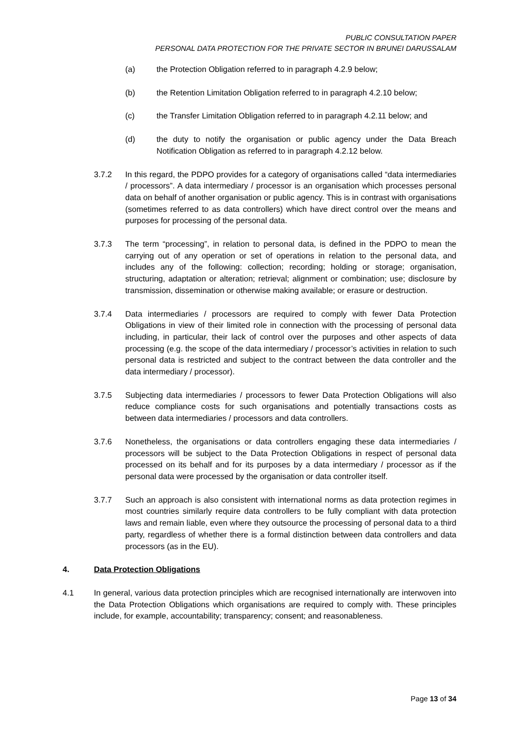PUBLIC CONSULTATION PAPER
PERSONAL DATA PROTECTION FOR THE PRIVATE SECTOR IN BRUNEI DARUSSALAM
(a) the Protection Obligation referred to in paragraph 4.2.9 below;
(b) the Retention Limitation Obligation referred to in paragraph 4.2.10 below;
(c) the Transfer Limitation Obligation referred to in paragraph 4.2.11 below; and
(d) the duty to notify the organisation or public agency under the Data Breach Notification Obligation as referred to in paragraph 4.2.12 below.
3.7.2 In this regard, the PDPO provides for a category of organisations called “data intermediaries / processors”. A data intermediary / processor is an organisation which processes personal data on behalf of another organisation or public agency. This is in contrast with organisations (sometimes referred to as data controllers) which have direct control over the means and purposes for processing of the personal data.
3.7.3 The term “processing”, in relation to personal data, is defined in the PDPO to mean the carrying out of any operation or set of operations in relation to the personal data, and includes any of the following: collection; recording; holding or storage; organisation, structuring, adaptation or alteration; retrieval; alignment or combination; use; disclosure by transmission, dissemination or otherwise making available; or erasure or destruction.
3.7.4 Data intermediaries / processors are required to comply with fewer Data Protection Obligations in view of their limited role in connection with the processing of personal data including, in particular, their lack of control over the purposes and other aspects of data processing (e.g. the scope of the data intermediary / processor’s activities in relation to such personal data is restricted and subject to the contract between the data controller and the data intermediary / processor).
3.7.5 Subjecting data intermediaries / processors to fewer Data Protection Obligations will also reduce compliance costs for such organisations and potentially transactions costs as between data intermediaries / processors and data controllers.
3.7.6 Nonetheless, the organisations or data controllers engaging these data intermediaries / processors will be subject to the Data Protection Obligations in respect of personal data processed on its behalf and for its purposes by a data intermediary / processor as if the personal data were processed by the organisation or data controller itself.
3.7.7 Such an approach is also consistent with international norms as data protection regimes in most countries similarly require data controllers to be fully compliant with data protection laws and remain liable, even where they outsource the processing of personal data to a third party, regardless of whether there is a formal distinction between data controllers and data processors (as in the EU).
4. Data Protection Obligations
4.1 In general, various data protection principles which are recognised internationally are interwoven into the Data Protection Obligations which organisations are required to comply with. These principles include, for example, accountability; transparency; consent; and reasonableness.
Page 13 of 34